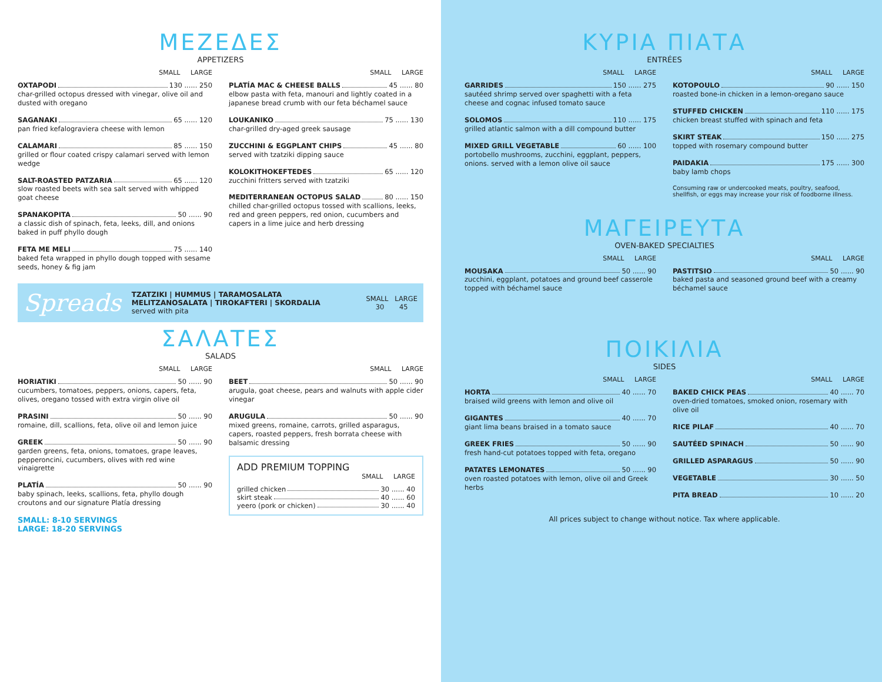ΜΕΖΕΔΕΣ
APPETIZERS
SMALL LARGE
OXTAPODI 130 ...... 250
char-grilled octopus dressed with vinegar, olive oil and dusted with oregano
SAGANAKI 65 ...... 120
pan fried kefalograviera cheese with lemon
CALAMARI 85 ...... 150
grilled or flour coated crispy calamari served with lemon wedge
SALT-ROASTED PATZARIA 65 ...... 120
slow roasted beets with sea salt served with whipped goat cheese
SPANAKOPITA 50 ...... 90
a classic dish of spinach, feta, leeks, dill, and onions baked in puff phyllo dough
FETA ME MELI 75 ...... 140
baked feta wrapped in phyllo dough topped with sesame seeds, honey & fig jam
SMALL LARGE
PLATÍA MAC & CHEESE BALLS 45 ...... 80
elbow pasta with feta, manouri and lightly coated in a japanese bread crumb with our feta béchamel sauce
LOUKANIKO 75 ...... 130
char-grilled dry-aged greek sausage
ZUCCHINI & EGGPLANT CHIPS 45 ...... 80
served with tzatziki dipping sauce
KOLOKITHOKEFTEDES 65 ...... 120
zucchini fritters served with tzatziki
MEDITERRANEAN OCTOPUS SALAD 80 ...... 150
chilled char-grilled octopus tossed with scallions, leeks, red and green peppers, red onion, cucumbers and capers in a lime juice and herb dressing
Spreads
TZATZIKI | HUMMUS | TARAMOSALATA
MELITZANOSALATA | TIROKAFTERI | SKORDALIA
served with pita
SMALL LARGE
30 45
ΣΑΛΑΤΕΣ
SALADS
SMALL LARGE
HORIATIKI 50 ...... 90
cucumbers, tomatoes, peppers, onions, capers, feta, olives, oregano tossed with extra virgin olive oil
PRASINI 50 ...... 90
romaine, dill, scallions, feta, olive oil and lemon juice
GREEK 50 ...... 90
garden greens, feta, onions, tomatoes, grape leaves, pepperoncini, cucumbers, olives with red wine vinaigrette
PLATÍA 50 ...... 90
baby spinach, leeks, scallions, feta, phyllo dough croutons and our signature Platía dressing
SMALL: 8-10 SERVINGS
LARGE: 18-20 SERVINGS
SMALL LARGE
BEET 50 ...... 90
arugula, goat cheese, pears and walnuts with apple cider vinegar
ARUGULA 50 ...... 90
mixed greens, romaine, carrots, grilled asparagus, capers, roasted peppers, fresh borrata cheese with balsamic dressing
ADD PREMIUM TOPPING
SMALL LARGE
grilled chicken 30 ...... 40
skirt steak 40 ...... 60
yeero (pork or chicken) 30 ...... 40
ΚΥΡΙΑ ΠΙΑΤΑ
ENTRÉES
SMALL LARGE
GARRIDES 150 ...... 275
sautéed shrimp served over spaghetti with a feta cheese and cognac infused tomato sauce
SOLOMOS 110 ...... 175
grilled atlantic salmon with a dill compound butter
MIXED GRILL VEGETABLE 60 ...... 100
portobello mushrooms, zucchini, eggplant, peppers, onions. served with a lemon olive oil sauce
SMALL LARGE
KOTOPOULO 90 ...... 150
roasted bone-in chicken in a lemon-oregano sauce
STUFFED CHICKEN 110 ...... 175
chicken breast stuffed with spinach and feta
SKIRT STEAK 150 ...... 275
topped with rosemary compound butter
PAIDAKIA 175 ...... 300
baby lamb chops
Consuming raw or undercooked meats, poultry, seafood, shellfish, or eggs may increase your risk of foodborne illness.
ΜΑΓΕΙΡΕΥΤΑ
OVEN-BAKED SPECIALTIES
SMALL LARGE
MOUSAKA 50 ...... 90
zucchini, eggplant, potatoes and ground beef casserole topped with béchamel sauce
SMALL LARGE
PASTITSIO 50 ...... 90
baked pasta and seasoned ground beef with a creamy béchamel sauce
ΠΟΙΚΙΛΙΑ
SIDES
SMALL LARGE
HORTA 40 ...... 70
braised wild greens with lemon and olive oil
GIGANTES 40 ...... 70
giant lima beans braised in a tomato sauce
GREEK FRIES 50 ...... 90
fresh hand-cut potatoes topped with feta, oregano
PATATES LEMONATES 50 ...... 90
oven roasted potatoes with lemon, olive oil and Greek herbs
SMALL LARGE
BAKED CHICK PEAS 40 ...... 70
oven-dried tomatoes, smoked onion, rosemary with olive oil
RICE PILAF 40 ...... 70
SAUTÉED SPINACH 50 ...... 90
GRILLED ASPARAGUS 50 ...... 90
VEGETABLE 30 ...... 50
PITA BREAD 10 ...... 20
All prices subject to change without notice. Tax where applicable.